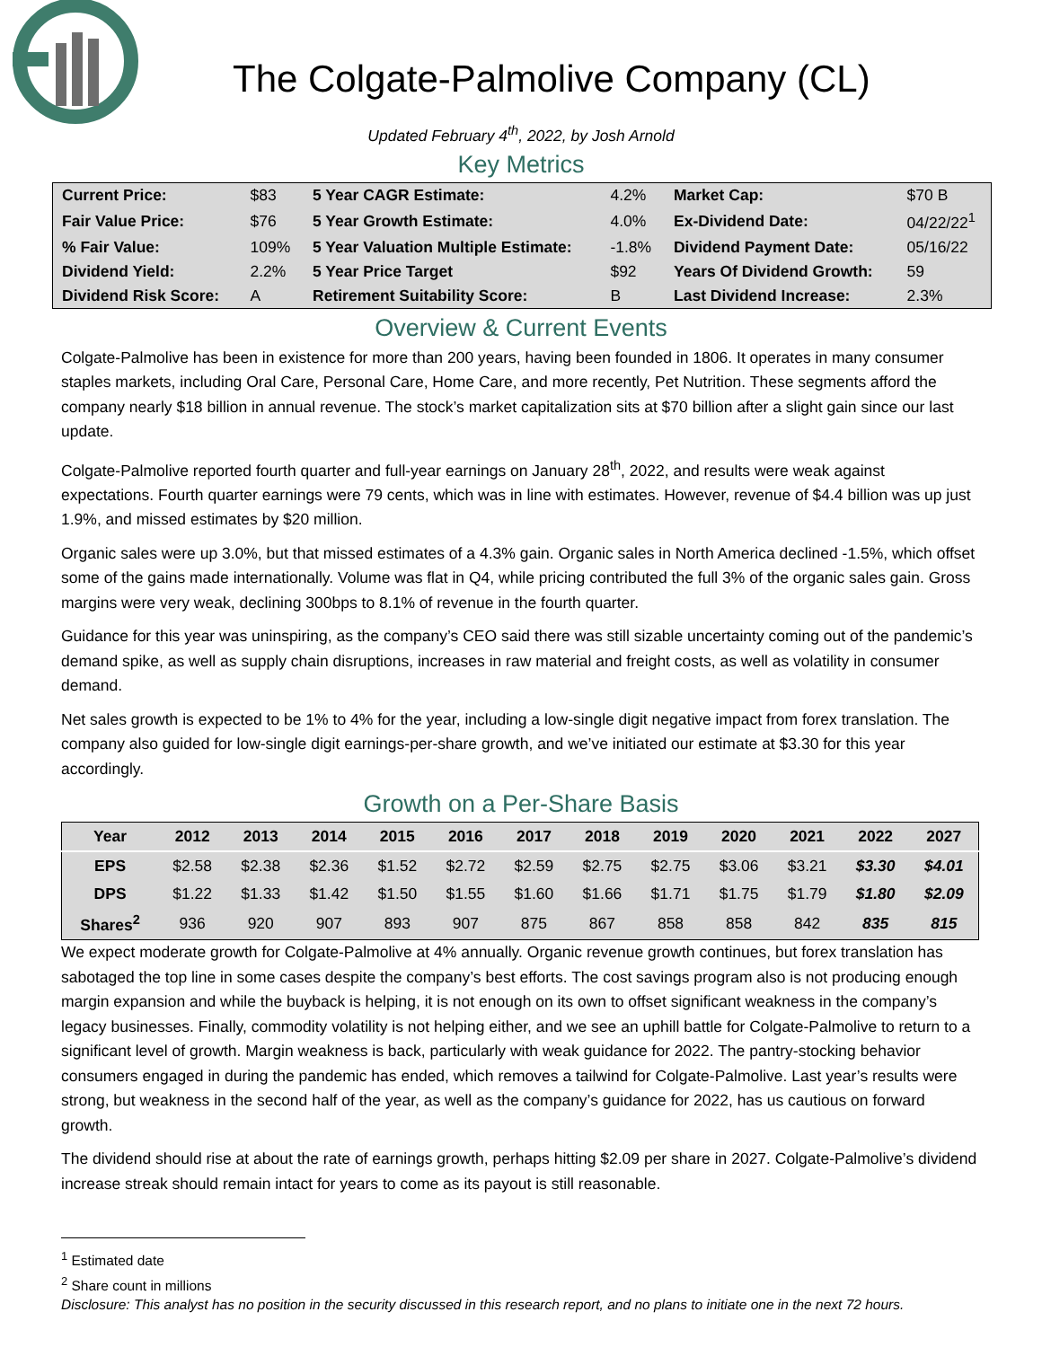The Colgate-Palmolive Company (CL)
Updated February 4<sup>th</sup>, 2022, by Josh Arnold
Key Metrics
| Current Price: | $83 | 5 Year CAGR Estimate: | 4.2% | Market Cap: | $70 B |
| Fair Value Price: | $76 | 5 Year Growth Estimate: | 4.0% | Ex-Dividend Date: | 04/22/22<sup>1</sup> |
| % Fair Value: | 109% | 5 Year Valuation Multiple Estimate: | -1.8% | Dividend Payment Date: | 05/16/22 |
| Dividend Yield: | 2.2% | 5 Year Price Target | $92 | Years Of Dividend Growth: | 59 |
| Dividend Risk Score: | A | Retirement Suitability Score: | B | Last Dividend Increase: | 2.3% |
Overview & Current Events
Colgate-Palmolive has been in existence for more than 200 years, having been founded in 1806. It operates in many consumer staples markets, including Oral Care, Personal Care, Home Care, and more recently, Pet Nutrition. These segments afford the company nearly $18 billion in annual revenue. The stock’s market capitalization sits at $70 billion after a slight gain since our last update.
Colgate-Palmolive reported fourth quarter and full-year earnings on January 28<sup>th</sup>, 2022, and results were weak against expectations. Fourth quarter earnings were 79 cents, which was in line with estimates. However, revenue of $4.4 billion was up just 1.9%, and missed estimates by $20 million.
Organic sales were up 3.0%, but that missed estimates of a 4.3% gain. Organic sales in North America declined -1.5%, which offset some of the gains made internationally. Volume was flat in Q4, while pricing contributed the full 3% of the organic sales gain. Gross margins were very weak, declining 300bps to 8.1% of revenue in the fourth quarter.
Guidance for this year was uninspiring, as the company’s CEO said there was still sizable uncertainty coming out of the pandemic’s demand spike, as well as supply chain disruptions, increases in raw material and freight costs, as well as volatility in consumer demand.
Net sales growth is expected to be 1% to 4% for the year, including a low-single digit negative impact from forex translation. The company also guided for low-single digit earnings-per-share growth, and we’ve initiated our estimate at $3.30 for this year accordingly.
Growth on a Per-Share Basis
| Year | 2012 | 2013 | 2014 | 2015 | 2016 | 2017 | 2018 | 2019 | 2020 | 2021 | 2022 | 2027 |
| --- | --- | --- | --- | --- | --- | --- | --- | --- | --- | --- | --- | --- |
| EPS | $2.58 | $2.38 | $2.36 | $1.52 | $2.72 | $2.59 | $2.75 | $2.75 | $3.06 | $3.21 | $3.30 | $4.01 |
| DPS | $1.22 | $1.33 | $1.42 | $1.50 | $1.55 | $1.60 | $1.66 | $1.71 | $1.75 | $1.79 | $1.80 | $2.09 |
| Shares<sup>2</sup> | 936 | 920 | 907 | 893 | 907 | 875 | 867 | 858 | 858 | 842 | 835 | 815 |
We expect moderate growth for Colgate-Palmolive at 4% annually. Organic revenue growth continues, but forex translation has sabotaged the top line in some cases despite the company’s best efforts. The cost savings program also is not producing enough margin expansion and while the buyback is helping, it is not enough on its own to offset significant weakness in the company’s legacy businesses. Finally, commodity volatility is not helping either, and we see an uphill battle for Colgate-Palmolive to return to a significant level of growth. Margin weakness is back, particularly with weak guidance for 2022. The pantry-stocking behavior consumers engaged in during the pandemic has ended, which removes a tailwind for Colgate-Palmolive. Last year’s results were strong, but weakness in the second half of the year, as well as the company’s guidance for 2022, has us cautious on forward growth.
The dividend should rise at about the rate of earnings growth, perhaps hitting $2.09 per share in 2027. Colgate-Palmolive’s dividend increase streak should remain intact for years to come as its payout is still reasonable.
<sup>1</sup> Estimated date
<sup>2</sup> Share count in millions
Disclosure: This analyst has no position in the security discussed in this research report, and no plans to initiate one in the next 72 hours.